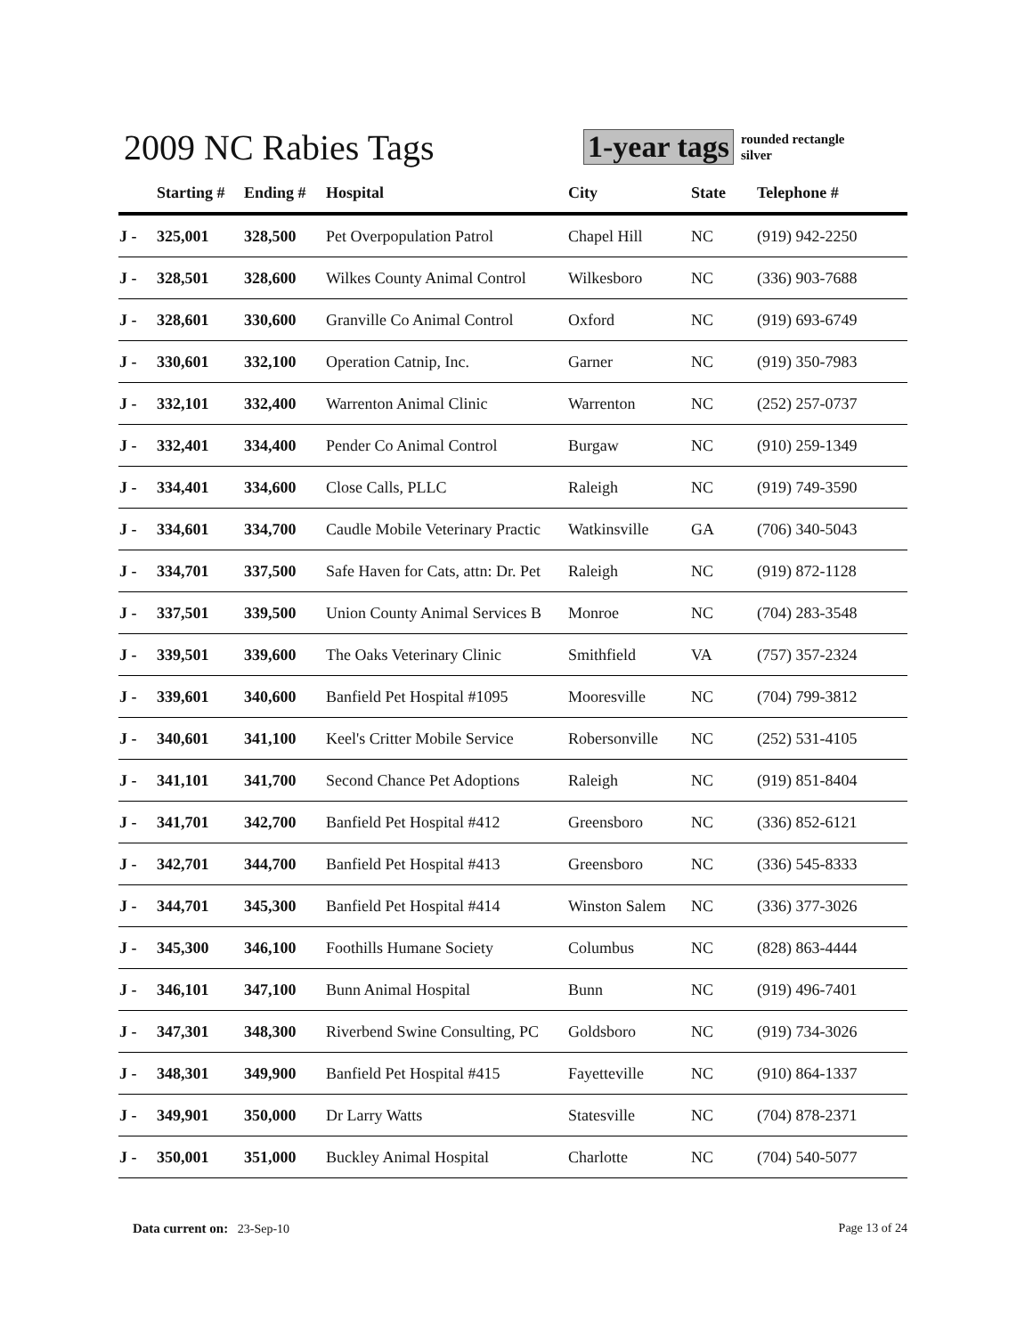2009 NC Rabies Tags
1-year tags
rounded rectangle
silver
| | Starting # | Ending # | Hospital | City | State | Telephone # |
| --- | --- | --- | --- | --- | --- | --- |
| J - | 325,001 | 328,500 | Pet Overpopulation Patrol | Chapel Hill | NC | (919) 942-2250 |
| J - | 328,501 | 328,600 | Wilkes County Animal Control | Wilkesboro | NC | (336) 903-7688 |
| J - | 328,601 | 330,600 | Granville Co Animal Control | Oxford | NC | (919) 693-6749 |
| J - | 330,601 | 332,100 | Operation Catnip, Inc. | Garner | NC | (919) 350-7983 |
| J - | 332,101 | 332,400 | Warrenton Animal Clinic | Warrenton | NC | (252) 257-0737 |
| J - | 332,401 | 334,400 | Pender Co Animal Control | Burgaw | NC | (910) 259-1349 |
| J - | 334,401 | 334,600 | Close Calls, PLLC | Raleigh | NC | (919) 749-3590 |
| J - | 334,601 | 334,700 | Caudle Mobile Veterinary Practic | Watkinsville | GA | (706) 340-5043 |
| J - | 334,701 | 337,500 | Safe Haven for Cats, attn: Dr. Pet | Raleigh | NC | (919) 872-1128 |
| J - | 337,501 | 339,500 | Union County Animal Services B | Monroe | NC | (704) 283-3548 |
| J - | 339,501 | 339,600 | The Oaks Veterinary Clinic | Smithfield | VA | (757) 357-2324 |
| J - | 339,601 | 340,600 | Banfield Pet Hospital #1095 | Mooresville | NC | (704) 799-3812 |
| J - | 340,601 | 341,100 | Keel's Critter Mobile Service | Robersonville | NC | (252) 531-4105 |
| J - | 341,101 | 341,700 | Second Chance Pet Adoptions | Raleigh | NC | (919) 851-8404 |
| J - | 341,701 | 342,700 | Banfield Pet Hospital #412 | Greensboro | NC | (336) 852-6121 |
| J - | 342,701 | 344,700 | Banfield Pet Hospital #413 | Greensboro | NC | (336) 545-8333 |
| J - | 344,701 | 345,300 | Banfield Pet Hospital #414 | Winston Salem | NC | (336) 377-3026 |
| J - | 345,300 | 346,100 | Foothills Humane Society | Columbus | NC | (828) 863-4444 |
| J - | 346,101 | 347,100 | Bunn Animal Hospital | Bunn | NC | (919) 496-7401 |
| J - | 347,301 | 348,300 | Riverbend Swine Consulting, PC | Goldsboro | NC | (919) 734-3026 |
| J - | 348,301 | 349,900 | Banfield Pet Hospital #415 | Fayetteville | NC | (910) 864-1337 |
| J - | 349,901 | 350,000 | Dr Larry Watts | Statesville | NC | (704) 878-2371 |
| J - | 350,001 | 351,000 | Buckley Animal Hospital | Charlotte | NC | (704) 540-5077 |
Data current on: 23-Sep-10 Page 13 of 24